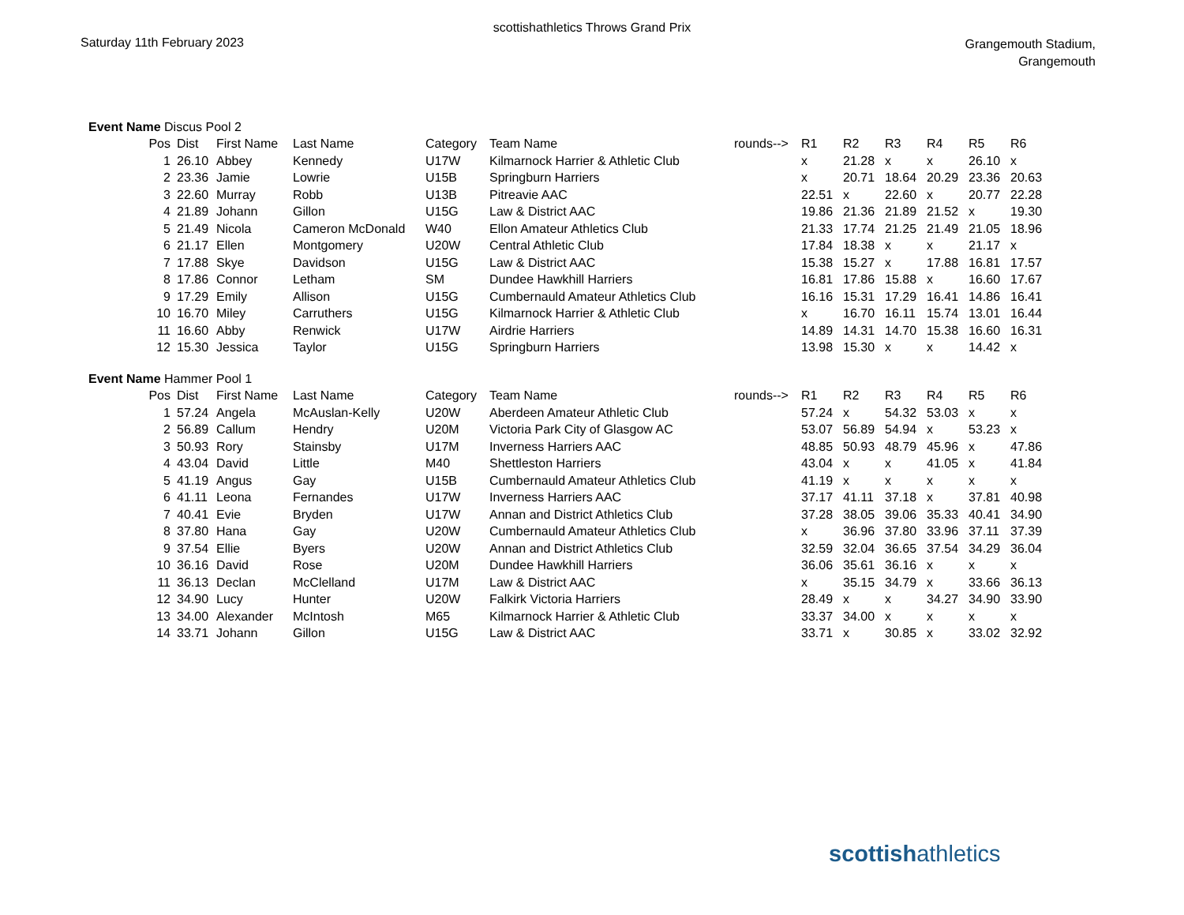scottishathletics Throws Grand Prix
Saturday 11th February 2023
Grangemouth Stadium,
Grangemouth
| Event Name Discus Pool 2 | | | | | | | | | | | | | |
| | Pos | Dist | First Name | Last Name | Category | Team Name | rounds--> | R1 | R2 | R3 | R4 | R5 | R6 |
| | 1 | 26.10 | Abbey | Kennedy | U17W | Kilmarnock Harrier & Athletic Club | | x | 21.28 | x | x | 26.10 | x |
| | 2 | 23.36 | Jamie | Lowrie | U15B | Springburn Harriers | | x | 20.71 | 18.64 | 20.29 | 23.36 | 20.63 |
| | 3 | 22.60 | Murray | Robb | U13B | Pitreavie AAC | | 22.51 | x | 22.60 | x | 20.77 | 22.28 |
| | 4 | 21.89 | Johann | Gillon | U15G | Law & District AAC | | 19.86 | 21.36 | 21.89 | 21.52 | x | 19.30 |
| | 5 | 21.49 | Nicola | Cameron McDonald | W40 | Ellon Amateur Athletics Club | | 21.33 | 17.74 | 21.25 | 21.49 | 21.05 | 18.96 |
| | 6 | 21.17 | Ellen | Montgomery | U20W | Central Athletic Club | | 17.84 | 18.38 | x | x | 21.17 | x |
| | 7 | 17.88 | Skye | Davidson | U15G | Law & District AAC | | 15.38 | 15.27 | x | 17.88 | 16.81 | 17.57 |
| | 8 | 17.86 | Connor | Letham | SM | Dundee Hawkhill Harriers | | 16.81 | 17.86 | 15.88 | x | 16.60 | 17.67 |
| | 9 | 17.29 | Emily | Allison | U15G | Cumbernauld Amateur Athletics Club | | 16.16 | 15.31 | 17.29 | 16.41 | 14.86 | 16.41 |
| | 10 | 16.70 | Miley | Carruthers | U15G | Kilmarnock Harrier & Athletic Club | | x | 16.70 | 16.11 | 15.74 | 13.01 | 16.44 |
| | 11 | 16.60 | Abby | Renwick | U17W | Airdrie Harriers | | 14.89 | 14.31 | 14.70 | 15.38 | 16.60 | 16.31 |
| | 12 | 15.30 | Jessica | Taylor | U15G | Springburn Harriers | | 13.98 | 15.30 | x | x | 14.42 | x |
| Event Name Hammer Pool 1 | | | | | | | | | | | | | |
| | Pos | Dist | First Name | Last Name | Category | Team Name | rounds--> | R1 | R2 | R3 | R4 | R5 | R6 |
| | 1 | 57.24 | Angela | McAuslan-Kelly | U20W | Aberdeen Amateur Athletic Club | | 57.24 | x | 54.32 | 53.03 | x | x |
| | 2 | 56.89 | Callum | Hendry | U20M | Victoria Park City of Glasgow AC | | 53.07 | 56.89 | 54.94 | x | 53.23 | x |
| | 3 | 50.93 | Rory | Stainsby | U17M | Inverness Harriers AAC | | 48.85 | 50.93 | 48.79 | 45.96 | x | 47.86 |
| | 4 | 43.04 | David | Little | M40 | Shettleston Harriers | | 43.04 | x | x | 41.05 | x | 41.84 |
| | 5 | 41.19 | Angus | Gay | U15B | Cumbernauld Amateur Athletics Club | | 41.19 | x | x | x | x | x |
| | 6 | 41.11 | Leona | Fernandes | U17W | Inverness Harriers AAC | | 37.17 | 41.11 | 37.18 | x | 37.81 | 40.98 |
| | 7 | 40.41 | Evie | Bryden | U17W | Annan and District Athletics Club | | 37.28 | 38.05 | 39.06 | 35.33 | 40.41 | 34.90 |
| | 8 | 37.80 | Hana | Gay | U20W | Cumbernauld Amateur Athletics Club | | x | 36.96 | 37.80 | 33.96 | 37.11 | 37.39 |
| | 9 | 37.54 | Ellie | Byers | U20W | Annan and District Athletics Club | | 32.59 | 32.04 | 36.65 | 37.54 | 34.29 | 36.04 |
| | 10 | 36.16 | David | Rose | U20M | Dundee Hawkhill Harriers | | 36.06 | 35.61 | 36.16 | x | x | x |
| | 11 | 36.13 | Declan | McClelland | U17M | Law & District AAC | | x | 35.15 | 34.79 | x | 33.66 | 36.13 |
| | 12 | 34.90 | Lucy | Hunter | U20W | Falkirk Victoria Harriers | | 28.49 | x | x | 34.27 | 34.90 | 33.90 |
| | 13 | 34.00 | Alexander | McIntosh | M65 | Kilmarnock Harrier & Athletic Club | | 33.37 | 34.00 | x | x | x | x |
| | 14 | 33.71 | Johann | Gillon | U15G | Law & District AAC | | 33.71 | x | 30.85 | x | 33.02 | 32.92 |
scottishathletics